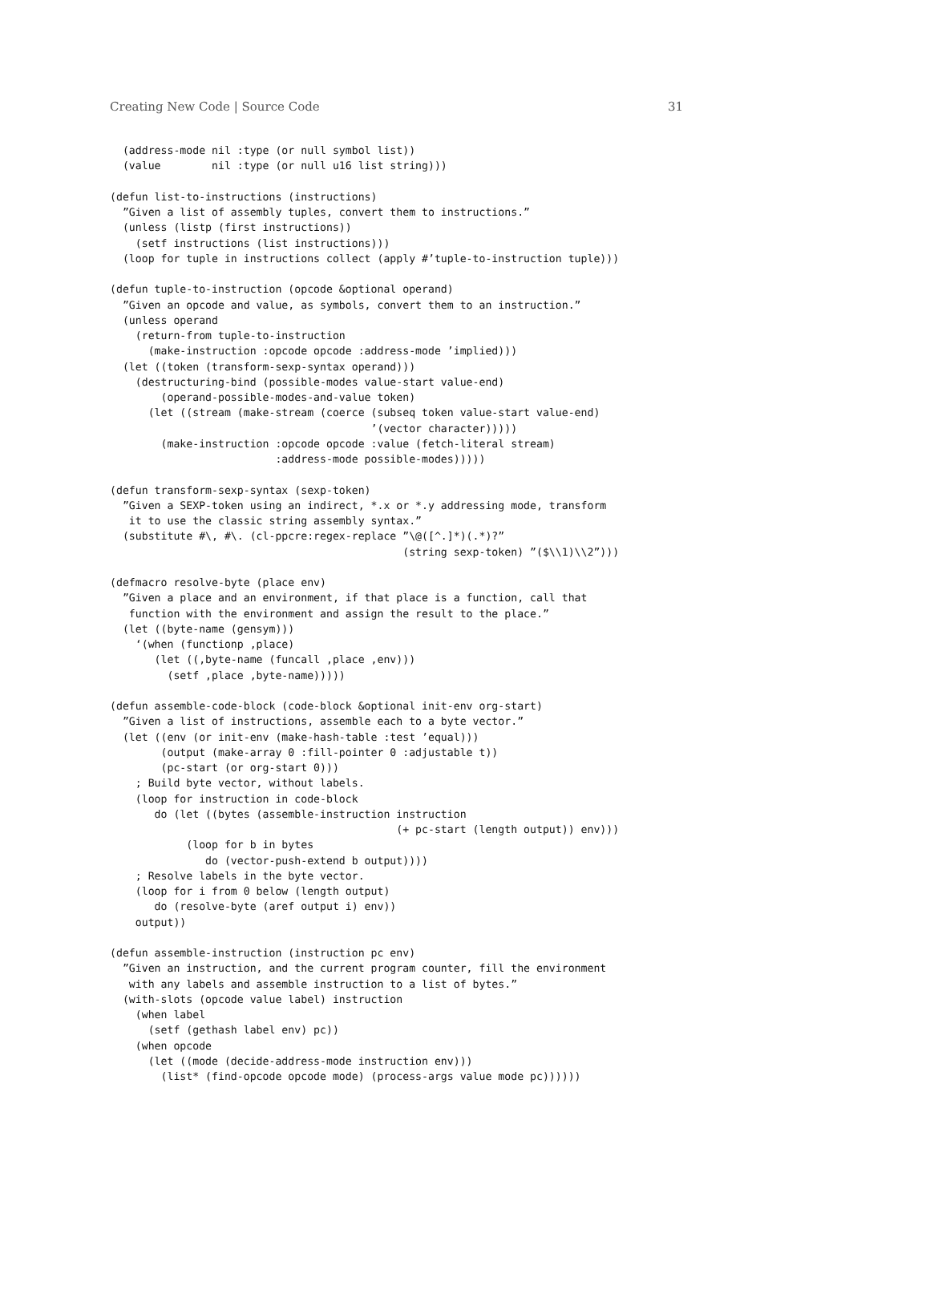Creating New Code | Source Code 31
  (address-mode nil :type (or null symbol list))
  (value        nil :type (or null u16 list string)))

(defun list-to-instructions (instructions)
  ”Given a list of assembly tuples, convert them to instructions.”
  (unless (listp (first instructions))
    (setf instructions (list instructions)))
  (loop for tuple in instructions collect (apply #’tuple-to-instruction tuple)))

(defun tuple-to-instruction (opcode &optional operand)
  ”Given an opcode and value, as symbols, convert them to an instruction.”
  (unless operand
    (return-from tuple-to-instruction
      (make-instruction :opcode opcode :address-mode ’implied)))
  (let ((token (transform-sexp-syntax operand)))
    (destructuring-bind (possible-modes value-start value-end)
        (operand-possible-modes-and-value token)
      (let ((stream (make-stream (coerce (subseq token value-start value-end)
                                         ’(vector character)))))
        (make-instruction :opcode opcode :value (fetch-literal stream)
                          :address-mode possible-modes)))))

(defun transform-sexp-syntax (sexp-token)
  ”Given a SEXP-token using an indirect, *.x or *.y addressing mode, transform
   it to use the classic string assembly syntax.”
  (substitute #\, #\. (cl-ppcre:regex-replace ”\@([^.]*)(.*)?”
                                              (string sexp-token) ”($\\1)\\2”)))

(defmacro resolve-byte (place env)
  ”Given a place and an environment, if that place is a function, call that
   function with the environment and assign the result to the place.”
  (let ((byte-name (gensym)))
    ‘(when (functionp ,place)
       (let ((,byte-name (funcall ,place ,env)))
         (setf ,place ,byte-name)))))

(defun assemble-code-block (code-block &optional init-env org-start)
  ”Given a list of instructions, assemble each to a byte vector.”
  (let ((env (or init-env (make-hash-table :test ’equal)))
        (output (make-array 0 :fill-pointer 0 :adjustable t))
        (pc-start (or org-start 0)))
    ; Build byte vector, without labels.
    (loop for instruction in code-block
       do (let ((bytes (assemble-instruction instruction
                                             (+ pc-start (length output)) env)))
            (loop for b in bytes
               do (vector-push-extend b output))))
    ; Resolve labels in the byte vector.
    (loop for i from 0 below (length output)
       do (resolve-byte (aref output i) env))
    output))

(defun assemble-instruction (instruction pc env)
  ”Given an instruction, and the current program counter, fill the environment
   with any labels and assemble instruction to a list of bytes.”
  (with-slots (opcode value label) instruction
    (when label
      (setf (gethash label env) pc))
    (when opcode
      (let ((mode (decide-address-mode instruction env)))
        (list* (find-opcode opcode mode) (process-args value mode pc))))))